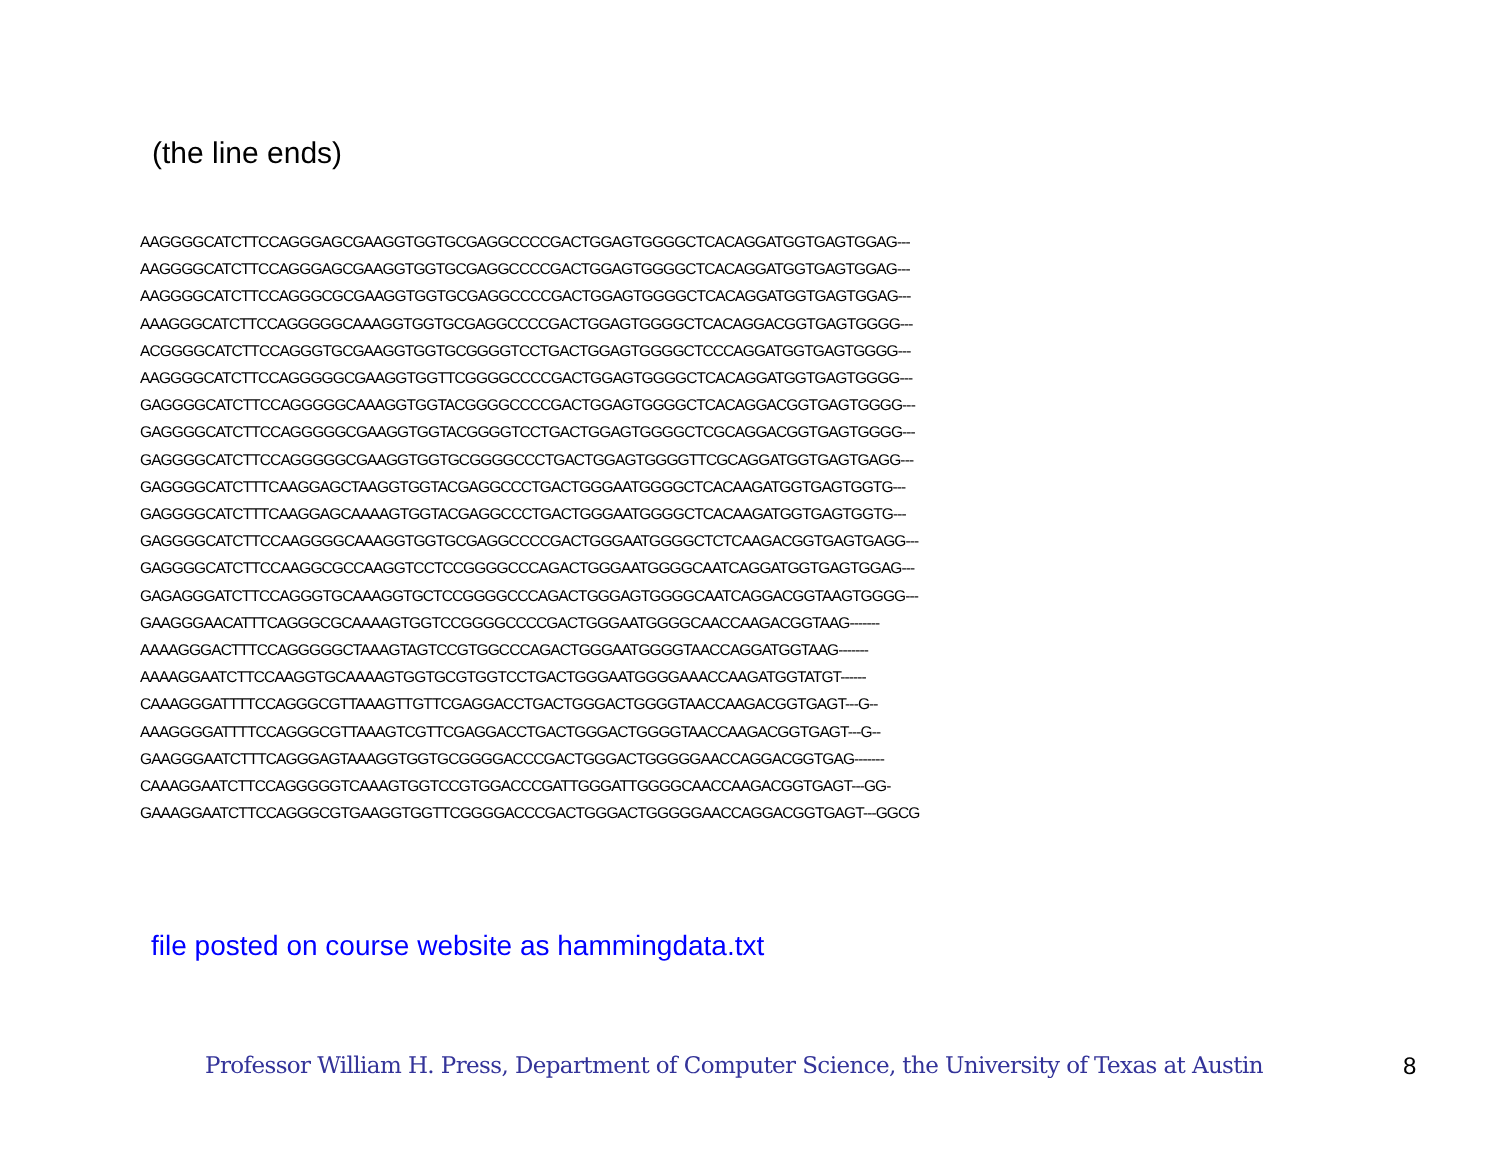(the line ends)
AAGGGGCATCTTCCAGGGAGCGAAGGTGGTGCGAGGCCCCGACTGGAGTGGGGCTCACAGGATGGTGAGTGGAG--- AAGGGGCATCTTCCAGGGAGCGAAGGTGGTGCGAGGCCCCGACTGGAGTGGGGCTCACAGGATGGTGAGTGGAG--- AAGGGGCATCTTCCAGGGCGCGAAGGTGGTGCGAGGCCCCGACTGGAGTGGGGCTCACAGGATGGTGAGTGGAG--- AAAGGGCATCTTCCAGGGGGCAAAGGTGGTGCGAGGCCCCGACTGGAGTGGGGCTCACAGGACGGTGAGTGGGG--- ACGGGGCATCTTCCAGGGTGCGAAGGTGGTGCGGGGTCCTGACTGGAGTGGGGCTCCCAGGATGGTGAGTGGGG--- AAGGGGCATCTTCCAGGGGGCGAAGGTGGTTCGGGGCCCCGACTGGAGTGGGGCTCACAGGATGGTGAGTGGGG--- GAGGGGCATCTTCCAGGGGGCAAAGGTGGTACGGGGCCCCGACTGGAGTGGGGCTCACAGGACGGTGAGTGGGG--- GAGGGGCATCTTCCAGGGGGCGAAGGTGGTACGGGGTCCTGACTGGAGTGGGGCTCGCAGGACGGTGAGTGGGG--- GAGGGGCATCTTCCAGGGGGCGAAGGTGGTGCGGGGCCCTGACTGGAGTGGGGTTCGCAGGATGGTGAGTGAGG--- GAGGGGCATCTTTCAAGGAGCTAAGGTGGTACGAGGCCCTGACTGGGAATGGGGCTCACAAGATGGTGAGTGGTG--- GAGGGGCATCTTTCAAGGAGCAAAAGTGGTACGAGGCCCTGACTGGGAATGGGGCTCACAAGATGGTGAGTGGTG--- GAGGGGCATCTTCCAAGGGGCAAAGGTGGTGCGAGGCCCCGACTGGGAATGGGGCTCTCAAGACGGTGAGTGAGG--- GAGGGGCATCTTCCAAGGCGCCAAGGTCCTCCGGGGCCCAGACTGGGAATGGGGCAATCAGGATGGTGAGTGGAG--- GAGAGGGATCTTCCAGGGTGCAAAGGTGCTCCGGGGCCCAGACTGGGAGTGGGGCAATCAGGACGGTAAGTGGGG--- GAAGGGAACATTTCAGGGCGCAAAAGTGGTCCGGGGCCCCGACTGGGAATGGGGCAACCAAGACGGTAAG------- AAAAGGGACTTTCCAGGGGGCTAAAGTAGTCCGTGGCCCAGACTGGGAATGGGGTAACCAGGATGGTAAG------- AAAAGGAATCTTCCAAGGTGCAAAAGTGGTGCGTGGTCCTGACTGGGAATGGGGAAACCAAGATGGTATGT------ CAAAGGGATTTTCCAGGGCGTTAAAGTTGTTCGAGGACCTGACTGGGACTGGGGTAACCAAGACGGTGAGT---G-- AAAGGGGATTTTCCAGGGCGTTAAAGTCGTTCGAGGACCTGACTGGGACTGGGGTAACCAAGACGGTGAGT---G-- GAAGGGAATCTTTCAGGGAGTAAAGGTGGTGCGGGGACCCGACTGGGACTGGGGGAACCAGGACGGTGAG------- CAAAGGAATCTTCCAGGGGGTCAAAGTGGTCCGTGGACCCGATTGGGATTGGGGCAACCAAGACGGTGAGT---GG- GAAAGGAATCTTCCAGGGCGTGAAGGTGGTTCGGGGACCCGACTGGGACTGGGGGAACCAGGACGGTGAGT---GGCG
file posted on course website as hammingdata.txt
Professor William H. Press, Department of Computer Science, the University of Texas at Austin
8